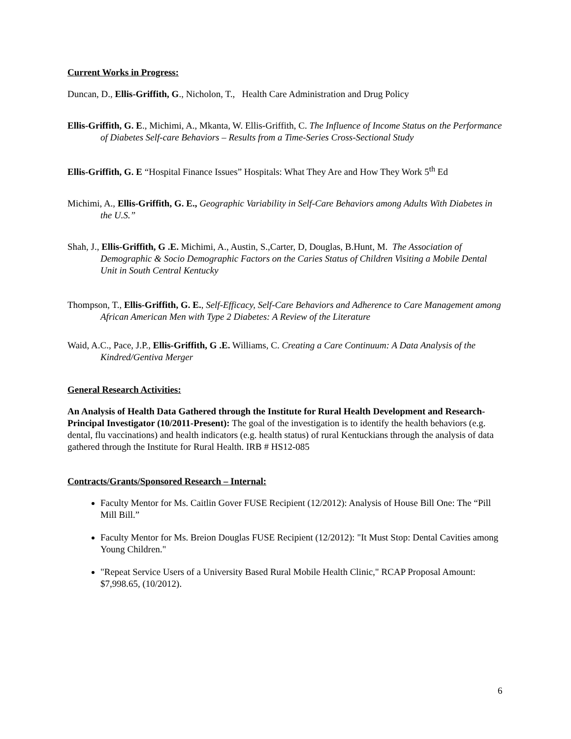Current Works in Progress:
Duncan, D., Ellis-Griffith, G., Nicholon, T., Health Care Administration and Drug Policy
Ellis-Griffith, G. E., Michimi, A., Mkanta, W. Ellis-Griffith, C. The Influence of Income Status on the Performance of Diabetes Self-care Behaviors – Results from a Time-Series Cross-Sectional Study
Ellis-Griffith, G. E “Hospital Finance Issues” Hospitals: What They Are and How They Work 5<sup>th</sup> Ed
Michimi, A., Ellis-Griffith, G. E., Geographic Variability in Self-Care Behaviors among Adults With Diabetes in the U.S.”
Shah, J., Ellis-Griffith, G .E. Michimi, A., Austin, S.,Carter, D, Douglas, B.Hunt, M. The Association of Demographic & Socio Demographic Factors on the Caries Status of Children Visiting a Mobile Dental Unit in South Central Kentucky
Thompson, T., Ellis-Griffith, G. E., Self-Efficacy, Self-Care Behaviors and Adherence to Care Management among African American Men with Type 2 Diabetes: A Review of the Literature
Waid, A.C., Pace, J.P., Ellis-Griffith, G .E. Williams, C. Creating a Care Continuum: A Data Analysis of the Kindred/Gentiva Merger
General Research Activities:
An Analysis of Health Data Gathered through the Institute for Rural Health Development and Research-Principal Investigator (10/2011-Present): The goal of the investigation is to identify the health behaviors (e.g. dental, flu vaccinations) and health indicators (e.g. health status) of rural Kentuckians through the analysis of data gathered through the Institute for Rural Health. IRB # HS12-085
Contracts/Grants/Sponsored Research – Internal:
Faculty Mentor for Ms. Caitlin Gover FUSE Recipient (12/2012): Analysis of House Bill One: The “Pill Mill Bill.”
Faculty Mentor for Ms. Breion Douglas FUSE Recipient (12/2012): "It Must Stop: Dental Cavities among Young Children."
"Repeat Service Users of a University Based Rural Mobile Health Clinic," RCAP Proposal Amount: $7,998.65, (10/2012).
6